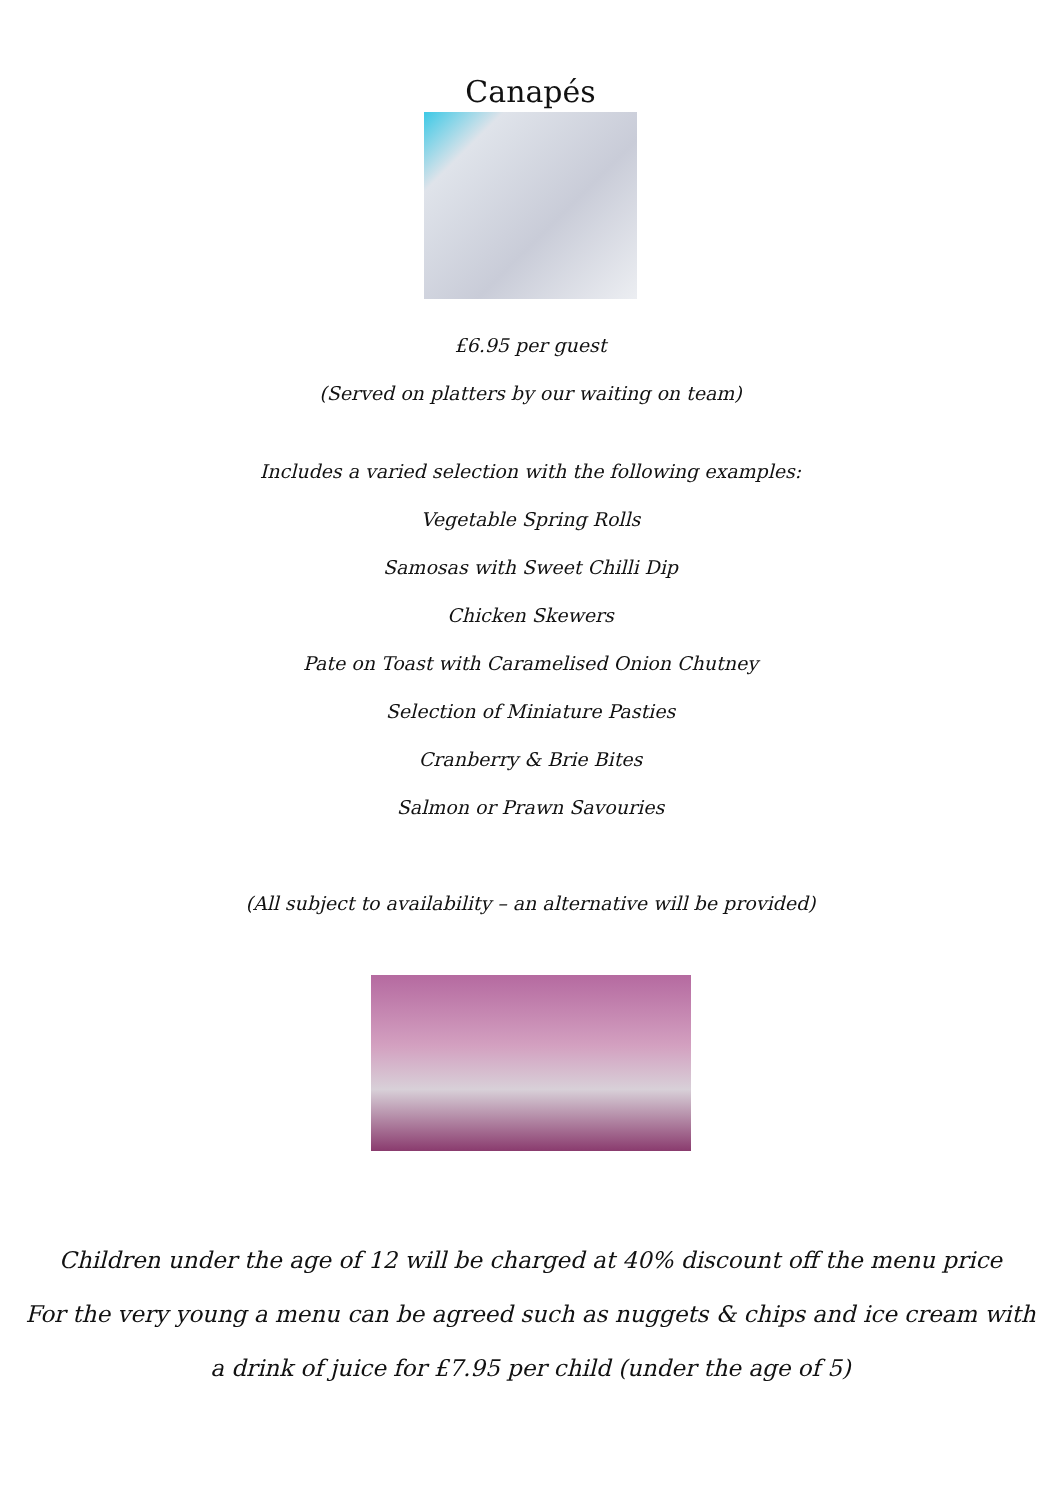Canapés
£6.95 per guest
(Served on platters by our waiting on team)
Includes a varied selection with the following examples:
Vegetable Spring Rolls
Samosas with Sweet Chilli Dip
Chicken Skewers
Pate on Toast with Caramelised Onion Chutney
Selection of Miniature Pasties
Cranberry & Brie Bites
Salmon or Prawn Savouries
(All subject to availability – an alternative will be provided)
Children under the age of 12 will be charged at 40% discount off the menu price
For the very young a menu can be agreed such as nuggets & chips and ice cream with
a drink of juice for £7.95 per child (under the age of 5)